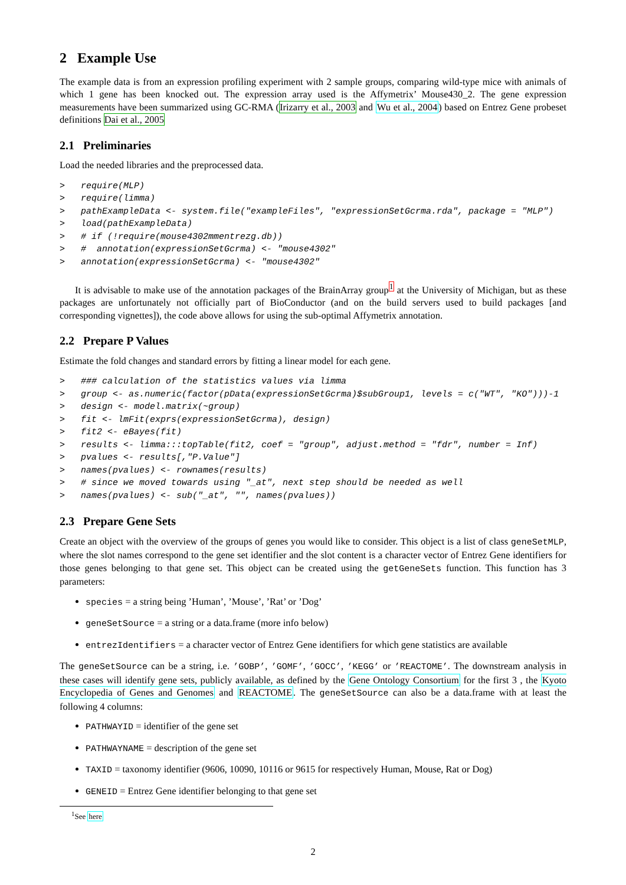2 Example Use
The example data is from an expression profiling experiment with 2 sample groups, comparing wild-type mice with animals of which 1 gene has been knocked out. The expression array used is the Affymetrix’ Mouse430_2. The gene expression measurements have been summarized using GC-RMA (Irizarry et al., 2003 and Wu et al., 2004) based on Entrez Gene probeset definitions Dai et al., 2005
2.1 Preliminaries
Load the needed libraries and the preprocessed data.
> require(MLP) > require(limma) > pathExampleData <- system.file("exampleFiles", "expressionSetGcrma.rda", package = "MLP") > load(pathExampleData) > # if (!require(mouse4302mmentrezg.db)) > # annotation(expressionSetGcrma) <- "mouse4302" > annotation(expressionSetGcrma) <- "mouse4302"
It is advisable to make use of the annotation packages of the BrainArray group<sup>1</sup> at the University of Michigan, but as these packages are unfortunately not officially part of BioConductor (and on the build servers used to build packages [and corresponding vignettes]), the code above allows for using the sub-optimal Affymetrix annotation.
2.2 Prepare P Values
Estimate the fold changes and standard errors by fitting a linear model for each gene.
> ### calculation of the statistics values via limma > group <- as.numeric(factor(pData(expressionSetGcrma)$subGroup1, levels = c("WT", "KO")))-1 > design <- model.matrix(~group) > fit <- lmFit(exprs(expressionSetGcrma), design) > fit2 <- eBayes(fit) > results <- limma:::topTable(fit2, coef = "group", adjust.method = "fdr", number = Inf) > pvalues <- results[,"P.Value"] > names(pvalues) <- rownames(results) > # since we moved towards using "_at", next step should be needed as well > names(pvalues) <- sub("_at", "", names(pvalues))
2.3 Prepare Gene Sets
Create an object with the overview of the groups of genes you would like to consider. This object is a list of class geneSetMLP, where the slot names correspond to the gene set identifier and the slot content is a character vector of Entrez Gene identifiers for those genes belonging to that gene set. This object can be created using the getGeneSets function. This function has 3 parameters:
species = a string being ’Human’, ’Mouse’, ’Rat’ or ’Dog’
geneSetSource = a string or a data.frame (more info below)
entrezIdentifiers = a character vector of Entrez Gene identifiers for which gene statistics are available
The geneSetSource can be a string, i.e. ’GOBP’, ’GOMF’, ’GOCC’, ’KEGG’ or ’REACTOME’. The downstream analysis in these cases will identify gene sets, publicly available, as defined by the Gene Ontology Consortium for the first 3 , the Kyoto Encyclopedia of Genes and Genomes and REACTOME. The geneSetSource can also be a data.frame with at least the following 4 columns:
PATHWAYID = identifier of the gene set
PATHWAYNAME = description of the gene set
TAXID = taxonomy identifier (9606, 10090, 10116 or 9615 for respectively Human, Mouse, Rat or Dog)
GENEID = Entrez Gene identifier belonging to that gene set
<sup>1</sup> See here
2